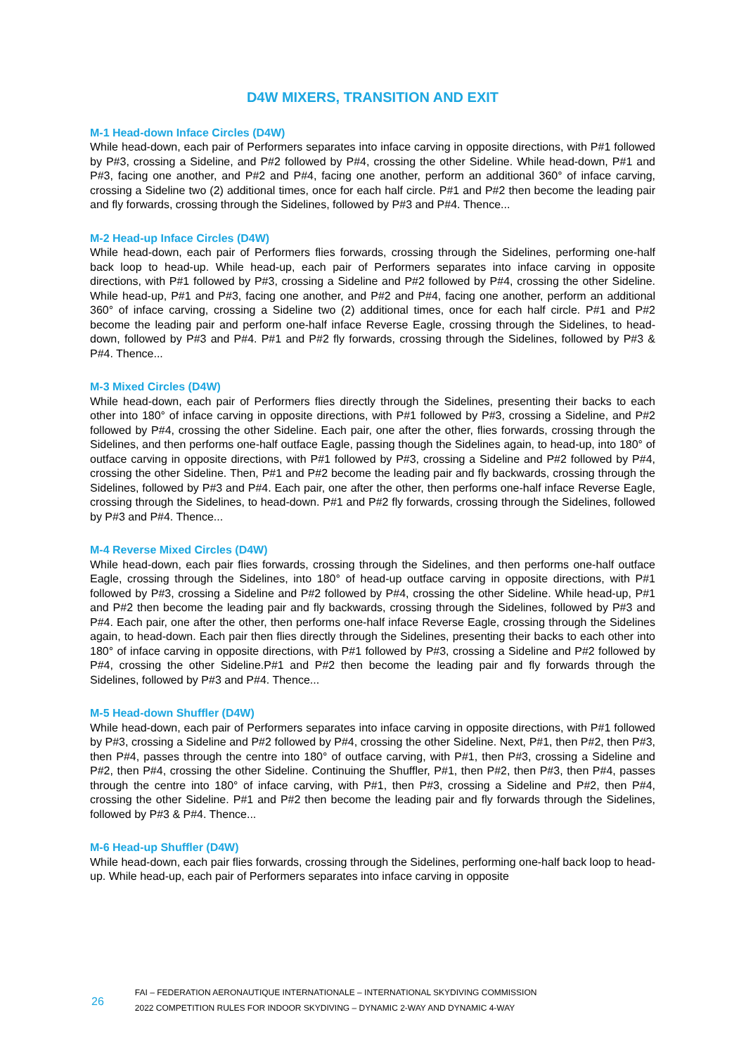D4W MIXERS, TRANSITION AND EXIT
M-1 Head-down Inface Circles (D4W)
While head-down, each pair of Performers separates into inface carving in opposite directions, with P#1 followed by P#3, crossing a Sideline, and P#2 followed by P#4, crossing the other Sideline. While head-down, P#1 and P#3, facing one another, and P#2 and P#4, facing one another, perform an additional 360° of inface carving, crossing a Sideline two (2) additional times, once for each half circle. P#1 and P#2 then become the leading pair and fly forwards, crossing through the Sidelines, followed by P#3 and P#4. Thence...
M-2 Head-up Inface Circles (D4W)
While head-down, each pair of Performers flies forwards, crossing through the Sidelines, performing one-half back loop to head-up. While head-up, each pair of Performers separates into inface carving in opposite directions, with P#1 followed by P#3, crossing a Sideline and P#2 followed by P#4, crossing the other Sideline. While head-up, P#1 and P#3, facing one another, and P#2 and P#4, facing one another, perform an additional 360° of inface carving, crossing a Sideline two (2) additional times, once for each half circle. P#1 and P#2 become the leading pair and perform one-half inface Reverse Eagle, crossing through the Sidelines, to head-down, followed by P#3 and P#4. P#1 and P#2 fly forwards, crossing through the Sidelines, followed by P#3 & P#4. Thence...
M-3 Mixed Circles (D4W)
While head-down, each pair of Performers flies directly through the Sidelines, presenting their backs to each other into 180° of inface carving in opposite directions, with P#1 followed by P#3, crossing a Sideline, and P#2 followed by P#4, crossing the other Sideline. Each pair, one after the other, flies forwards, crossing through the Sidelines, and then performs one-half outface Eagle, passing though the Sidelines again, to head-up, into 180° of outface carving in opposite directions, with P#1 followed by P#3, crossing a Sideline and P#2 followed by P#4, crossing the other Sideline. Then, P#1 and P#2 become the leading pair and fly backwards, crossing through the Sidelines, followed by P#3 and P#4. Each pair, one after the other, then performs one-half inface Reverse Eagle, crossing through the Sidelines, to head-down. P#1 and P#2 fly forwards, crossing through the Sidelines, followed by P#3 and P#4. Thence...
M-4 Reverse Mixed Circles (D4W)
While head-down, each pair flies forwards, crossing through the Sidelines, and then performs one-half outface Eagle, crossing through the Sidelines, into 180° of head-up outface carving in opposite directions, with P#1 followed by P#3, crossing a Sideline and P#2 followed by P#4, crossing the other Sideline. While head-up, P#1 and P#2 then become the leading pair and fly backwards, crossing through the Sidelines, followed by P#3 and P#4. Each pair, one after the other, then performs one-half inface Reverse Eagle, crossing through the Sidelines again, to head-down. Each pair then flies directly through the Sidelines, presenting their backs to each other into 180° of inface carving in opposite directions, with P#1 followed by P#3, crossing a Sideline and P#2 followed by P#4, crossing the other Sideline.P#1 and P#2 then become the leading pair and fly forwards through the Sidelines, followed by P#3 and P#4. Thence...
M-5 Head-down Shuffler (D4W)
While head-down, each pair of Performers separates into inface carving in opposite directions, with P#1 followed by P#3, crossing a Sideline and P#2 followed by P#4, crossing the other Sideline. Next, P#1, then P#2, then P#3, then P#4, passes through the centre into 180° of outface carving, with P#1, then P#3, crossing a Sideline and P#2, then P#4, crossing the other Sideline. Continuing the Shuffler, P#1, then P#2, then P#3, then P#4, passes through the centre into 180° of inface carving, with P#1, then P#3, crossing a Sideline and P#2, then P#4, crossing the other Sideline. P#1 and P#2 then become the leading pair and fly forwards through the Sidelines, followed by P#3 & P#4. Thence...
M-6 Head-up Shuffler (D4W)
While head-down, each pair flies forwards, crossing through the Sidelines, performing one-half back loop to head-up. While head-up, each pair of Performers separates into inface carving in opposite
26
FAI – FEDERATION AERONAUTIQUE INTERNATIONALE – INTERNATIONAL SKYDIVING COMMISSION
2022 COMPETITION RULES FOR INDOOR SKYDIVING – DYNAMIC 2-WAY AND DYNAMIC 4-WAY